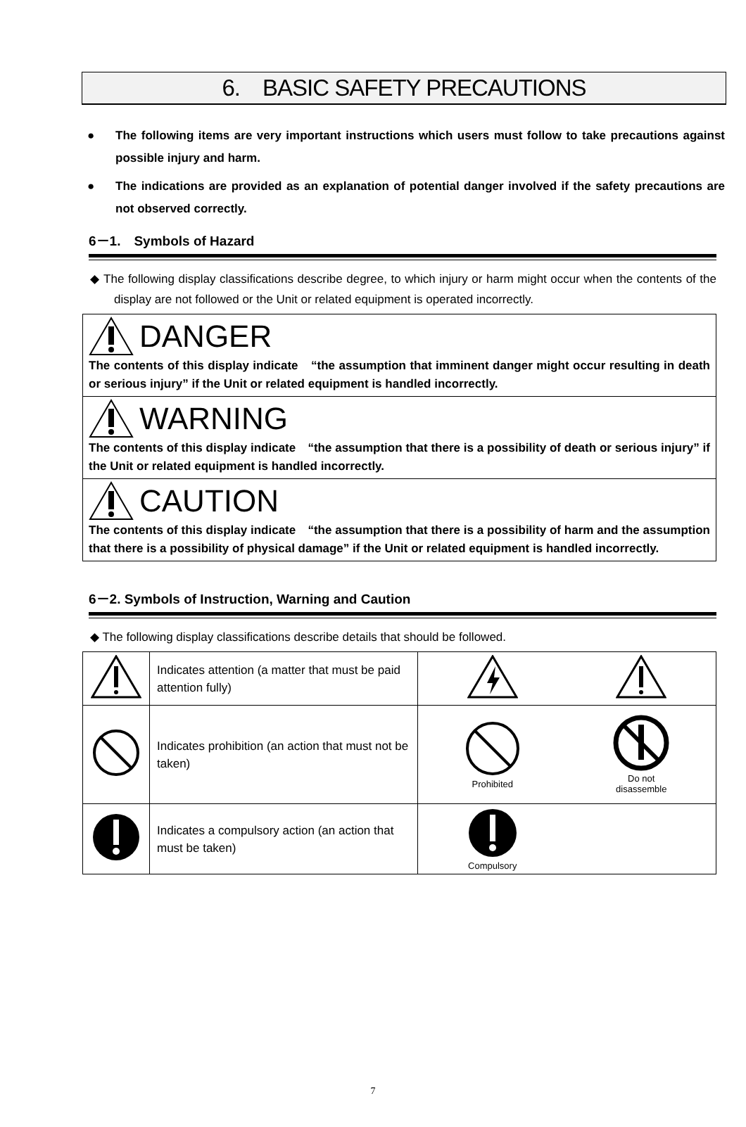6.　BASIC SAFETY PRECAUTIONS
● The following items are very important instructions which users must follow to take precautions against possible injury and harm.
● The indications are provided as an explanation of potential danger involved if the safety precautions are not observed correctly.
6－1.　Symbols of Hazard
◆ The following display classifications describe degree, to which injury or harm might occur when the contents of the display are not followed or the Unit or related equipment is operated incorrectly.
DANGER
The contents of this display indicate　“the assumption that imminent danger might occur resulting in death or serious injury” if the Unit or related equipment is handled incorrectly.
WARNING
The contents of this display indicate　“the assumption that there is a possibility of death or serious injury” if the Unit or related equipment is handled incorrectly.
CAUTION
The contents of this display indicate　“the assumption that there is a possibility of harm and the assumption that there is a possibility of physical damage” if the Unit or related equipment is handled incorrectly.
6－2. Symbols of Instruction, Warning and Caution
◆ The following display classifications describe details that should be followed.
| | Indicates attention (a matter that must be paid attention fully) | | |
| | Indicates prohibition (an action that must not be taken) | Prohibited | Do not disassemble |
| | Indicates a compulsory action (an action that must be taken) | Compulsory | |
7